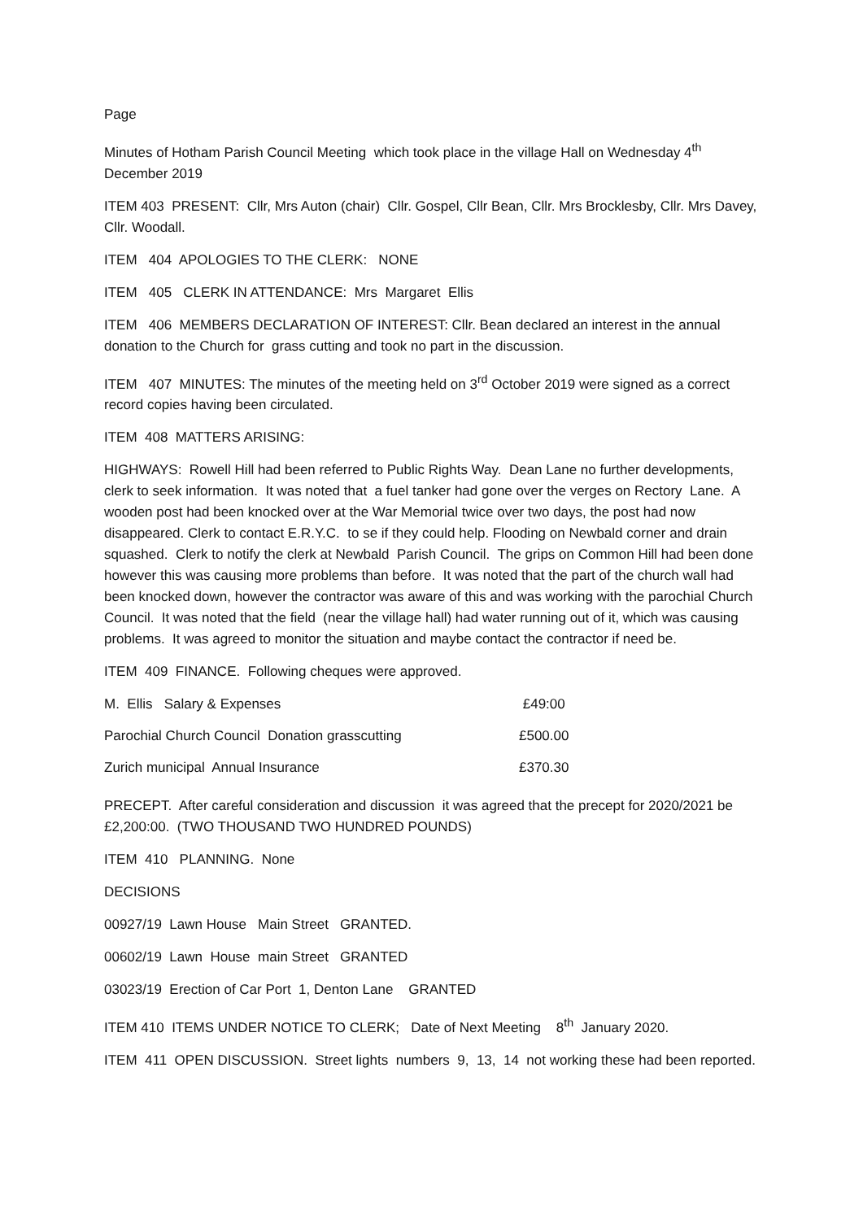Page
Minutes of Hotham Parish Council Meeting which took place in the village Hall on Wednesday 4<sup>th</sup> December 2019
ITEM 403 PRESENT: Cllr, Mrs Auton (chair) Cllr. Gospel, Cllr Bean, Cllr. Mrs Brocklesby, Cllr. Mrs Davey, Cllr. Woodall.
ITEM 404 APOLOGIES TO THE CLERK: NONE
ITEM 405 CLERK IN ATTENDANCE: Mrs Margaret Ellis
ITEM 406 MEMBERS DECLARATION OF INTEREST: Cllr. Bean declared an interest in the annual donation to the Church for grass cutting and took no part in the discussion.
ITEM 407 MINUTES: The minutes of the meeting held on 3<sup>rd</sup> October 2019 were signed as a correct record copies having been circulated.
ITEM 408 MATTERS ARISING:
HIGHWAYS: Rowell Hill had been referred to Public Rights Way. Dean Lane no further developments, clerk to seek information. It was noted that a fuel tanker had gone over the verges on Rectory Lane. A wooden post had been knocked over at the War Memorial twice over two days, the post had now disappeared. Clerk to contact E.R.Y.C. to se if they could help. Flooding on Newbald corner and drain squashed. Clerk to notify the clerk at Newbald Parish Council. The grips on Common Hill had been done however this was causing more problems than before. It was noted that the part of the church wall had been knocked down, however the contractor was aware of this and was working with the parochial Church Council. It was noted that the field (near the village hall) had water running out of it, which was causing problems. It was agreed to monitor the situation and maybe contact the contractor if need be.
ITEM 409 FINANCE. Following cheques were approved.
| M. Ellis Salary & Expenses | £49:00 |
| Parochial Church Council Donation grasscutting | £500.00 |
| Zurich municipal Annual Insurance | £370.30 |
PRECEPT. After careful consideration and discussion it was agreed that the precept for 2020/2021 be £2,200:00. (TWO THOUSAND TWO HUNDRED POUNDS)
ITEM 410 PLANNING. None
DECISIONS
00927/19 Lawn House Main Street GRANTED.
00602/19 Lawn House main Street GRANTED
03023/19 Erection of Car Port 1, Denton Lane GRANTED
ITEM 410 ITEMS UNDER NOTICE TO CLERK; Date of Next Meeting 8<sup>th</sup> January 2020.
ITEM 411 OPEN DISCUSSION. Street lights numbers 9, 13, 14 not working these had been reported.